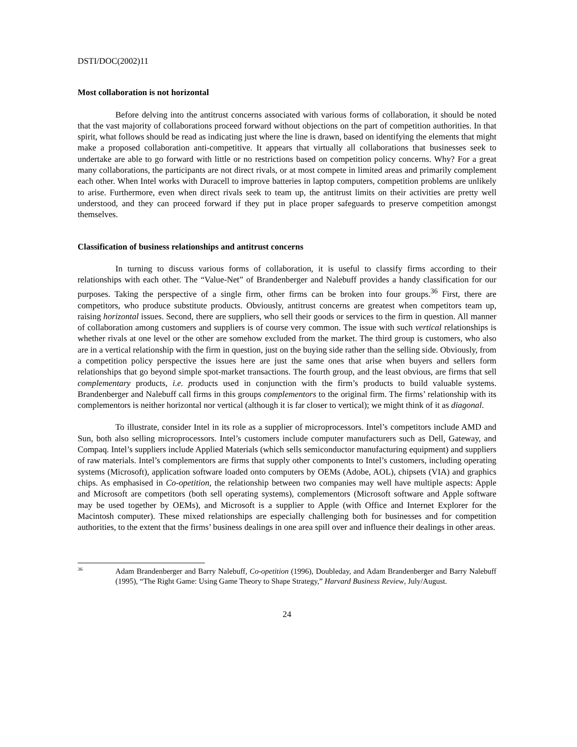DSTI/DOC(2002)11
Most collaboration is not horizontal
Before delving into the antitrust concerns associated with various forms of collaboration, it should be noted that the vast majority of collaborations proceed forward without objections on the part of competition authorities. In that spirit, what follows should be read as indicating just where the line is drawn, based on identifying the elements that might make a proposed collaboration anti-competitive. It appears that virtually all collaborations that businesses seek to undertake are able to go forward with little or no restrictions based on competition policy concerns. Why? For a great many collaborations, the participants are not direct rivals, or at most compete in limited areas and primarily complement each other. When Intel works with Duracell to improve batteries in laptop computers, competition problems are unlikely to arise. Furthermore, even when direct rivals seek to team up, the antitrust limits on their activities are pretty well understood, and they can proceed forward if they put in place proper safeguards to preserve competition amongst themselves.
Classification of business relationships and antitrust concerns
In turning to discuss various forms of collaboration, it is useful to classify firms according to their relationships with each other. The “Value-Net” of Brandenberger and Nalebuff provides a handy classification for our purposes. Taking the perspective of a single firm, other firms can be broken into four groups.<sup>36</sup> First, there are competitors, who produce substitute products. Obviously, antitrust concerns are greatest when competitors team up, raising horizontal issues. Second, there are suppliers, who sell their goods or services to the firm in question. All manner of collaboration among customers and suppliers is of course very common. The issue with such vertical relationships is whether rivals at one level or the other are somehow excluded from the market. The third group is customers, who also are in a vertical relationship with the firm in question, just on the buying side rather than the selling side. Obviously, from a competition policy perspective the issues here are just the same ones that arise when buyers and sellers form relationships that go beyond simple spot-market transactions. The fourth group, and the least obvious, are firms that sell complementary products, i.e. products used in conjunction with the firm’s products to build valuable systems. Brandenberger and Nalebuff call firms in this groups complementors to the original firm. The firms’ relationship with its complementors is neither horizontal nor vertical (although it is far closer to vertical); we might think of it as diagonal.
To illustrate, consider Intel in its role as a supplier of microprocessors. Intel’s competitors include AMD and Sun, both also selling microprocessors. Intel’s customers include computer manufacturers such as Dell, Gateway, and Compaq. Intel’s suppliers include Applied Materials (which sells semiconductor manufacturing equipment) and suppliers of raw materials. Intel’s complementors are firms that supply other components to Intel’s customers, including operating systems (Microsoft), application software loaded onto computers by OEMs (Adobe, AOL), chipsets (VIA) and graphics chips. As emphasised in Co-opetition, the relationship between two companies may well have multiple aspects: Apple and Microsoft are competitors (both sell operating systems), complementors (Microsoft software and Apple software may be used together by OEMs), and Microsoft is a supplier to Apple (with Office and Internet Explorer for the Macintosh computer). These mixed relationships are especially challenging both for businesses and for competition authorities, to the extent that the firms’ business dealings in one area spill over and influence their dealings in other areas.
36 Adam Brandenberger and Barry Nalebuff, Co-opetition (1996), Doubleday, and Adam Brandenberger and Barry Nalebuff (1995), “The Right Game: Using Game Theory to Shape Strategy,” Harvard Business Review, July/August.
24